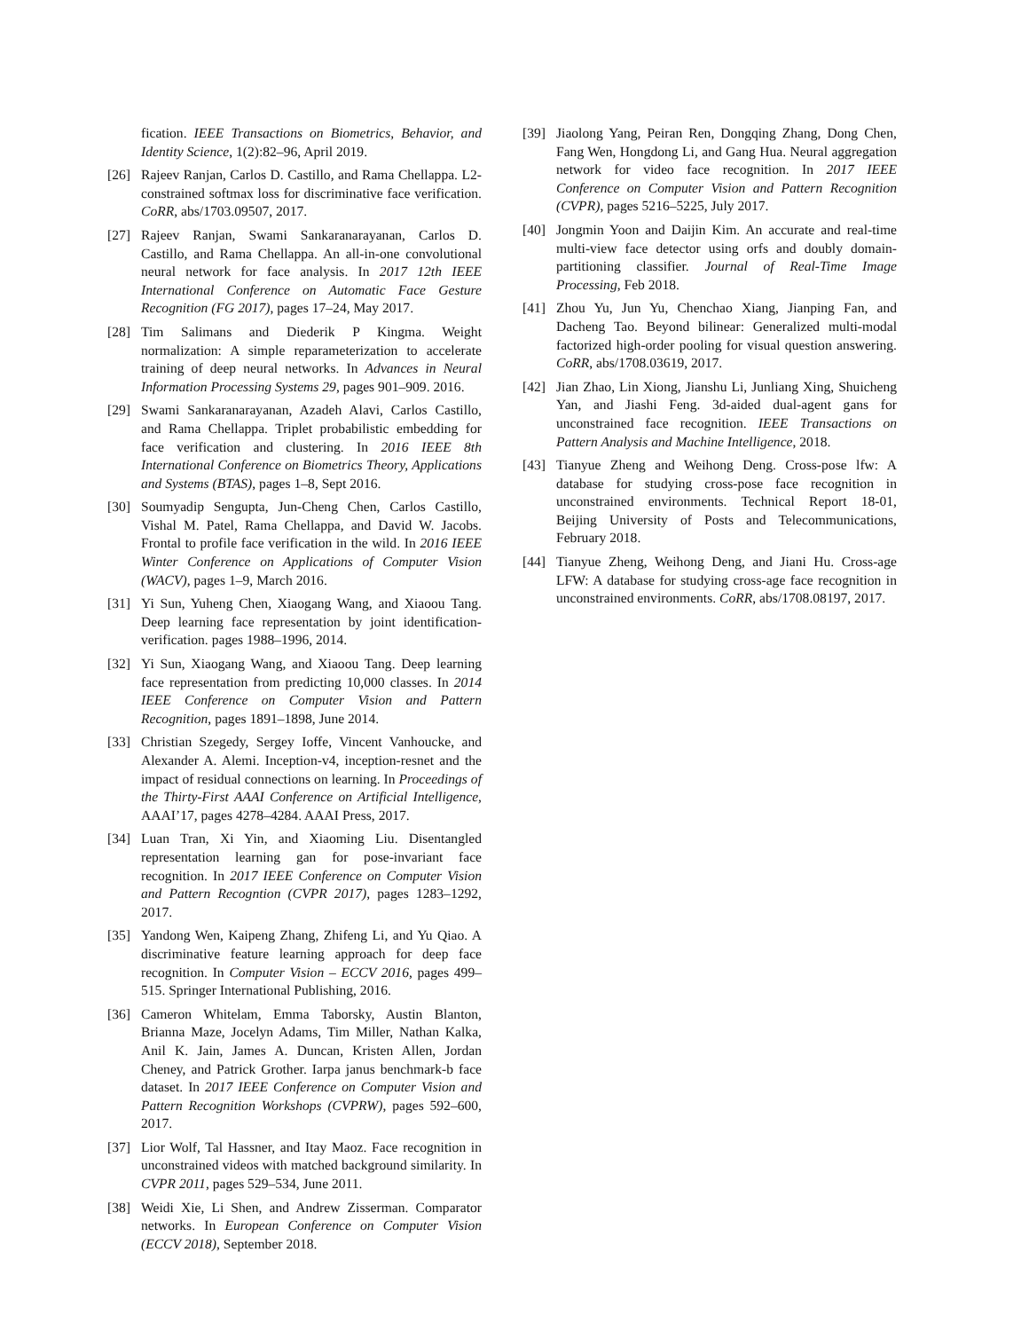fication. IEEE Transactions on Biometrics, Behavior, and Identity Science, 1(2):82–96, April 2019.
[26] Rajeev Ranjan, Carlos D. Castillo, and Rama Chellappa. L2-constrained softmax loss for discriminative face verification. CoRR, abs/1703.09507, 2017.
[27] Rajeev Ranjan, Swami Sankaranarayanan, Carlos D. Castillo, and Rama Chellappa. An all-in-one convolutional neural network for face analysis. In 2017 12th IEEE International Conference on Automatic Face Gesture Recognition (FG 2017), pages 17–24, May 2017.
[28] Tim Salimans and Diederik P Kingma. Weight normalization: A simple reparameterization to accelerate training of deep neural networks. In Advances in Neural Information Processing Systems 29, pages 901–909. 2016.
[29] Swami Sankaranarayanan, Azadeh Alavi, Carlos Castillo, and Rama Chellappa. Triplet probabilistic embedding for face verification and clustering. In 2016 IEEE 8th International Conference on Biometrics Theory, Applications and Systems (BTAS), pages 1–8, Sept 2016.
[30] Soumyadip Sengupta, Jun-Cheng Chen, Carlos Castillo, Vishal M. Patel, Rama Chellappa, and David W. Jacobs. Frontal to profile face verification in the wild. In 2016 IEEE Winter Conference on Applications of Computer Vision (WACV), pages 1–9, March 2016.
[31] Yi Sun, Yuheng Chen, Xiaogang Wang, and Xiaoou Tang. Deep learning face representation by joint identification-verification. pages 1988–1996, 2014.
[32] Yi Sun, Xiaogang Wang, and Xiaoou Tang. Deep learning face representation from predicting 10,000 classes. In 2014 IEEE Conference on Computer Vision and Pattern Recognition, pages 1891–1898, June 2014.
[33] Christian Szegedy, Sergey Ioffe, Vincent Vanhoucke, and Alexander A. Alemi. Inception-v4, inception-resnet and the impact of residual connections on learning. In Proceedings of the Thirty-First AAAI Conference on Artificial Intelligence, AAAI’17, pages 4278–4284. AAAI Press, 2017.
[34] Luan Tran, Xi Yin, and Xiaoming Liu. Disentangled representation learning gan for pose-invariant face recognition. In 2017 IEEE Conference on Computer Vision and Pattern Recogntion (CVPR 2017), pages 1283–1292, 2017.
[35] Yandong Wen, Kaipeng Zhang, Zhifeng Li, and Yu Qiao. A discriminative feature learning approach for deep face recognition. In Computer Vision – ECCV 2016, pages 499–515. Springer International Publishing, 2016.
[36] Cameron Whitelam, Emma Taborsky, Austin Blanton, Brianna Maze, Jocelyn Adams, Tim Miller, Nathan Kalka, Anil K. Jain, James A. Duncan, Kristen Allen, Jordan Cheney, and Patrick Grother. Iarpa janus benchmark-b face dataset. In 2017 IEEE Conference on Computer Vision and Pattern Recognition Workshops (CVPRW), pages 592–600, 2017.
[37] Lior Wolf, Tal Hassner, and Itay Maoz. Face recognition in unconstrained videos with matched background similarity. In CVPR 2011, pages 529–534, June 2011.
[38] Weidi Xie, Li Shen, and Andrew Zisserman. Comparator networks. In European Conference on Computer Vision (ECCV 2018), September 2018.
[39] Jiaolong Yang, Peiran Ren, Dongqing Zhang, Dong Chen, Fang Wen, Hongdong Li, and Gang Hua. Neural aggregation network for video face recognition. In 2017 IEEE Conference on Computer Vision and Pattern Recognition (CVPR), pages 5216–5225, July 2017.
[40] Jongmin Yoon and Daijin Kim. An accurate and real-time multi-view face detector using orfs and doubly domain-partitioning classifier. Journal of Real-Time Image Processing, Feb 2018.
[41] Zhou Yu, Jun Yu, Chenchao Xiang, Jianping Fan, and Dacheng Tao. Beyond bilinear: Generalized multi-modal factorized high-order pooling for visual question answering. CoRR, abs/1708.03619, 2017.
[42] Jian Zhao, Lin Xiong, Jianshu Li, Junliang Xing, Shuicheng Yan, and Jiashi Feng. 3d-aided dual-agent gans for unconstrained face recognition. IEEE Transactions on Pattern Analysis and Machine Intelligence, 2018.
[43] Tianyue Zheng and Weihong Deng. Cross-pose lfw: A database for studying cross-pose face recognition in unconstrained environments. Technical Report 18-01, Beijing University of Posts and Telecommunications, February 2018.
[44] Tianyue Zheng, Weihong Deng, and Jiani Hu. Cross-age LFW: A database for studying cross-age face recognition in unconstrained environments. CoRR, abs/1708.08197, 2017.